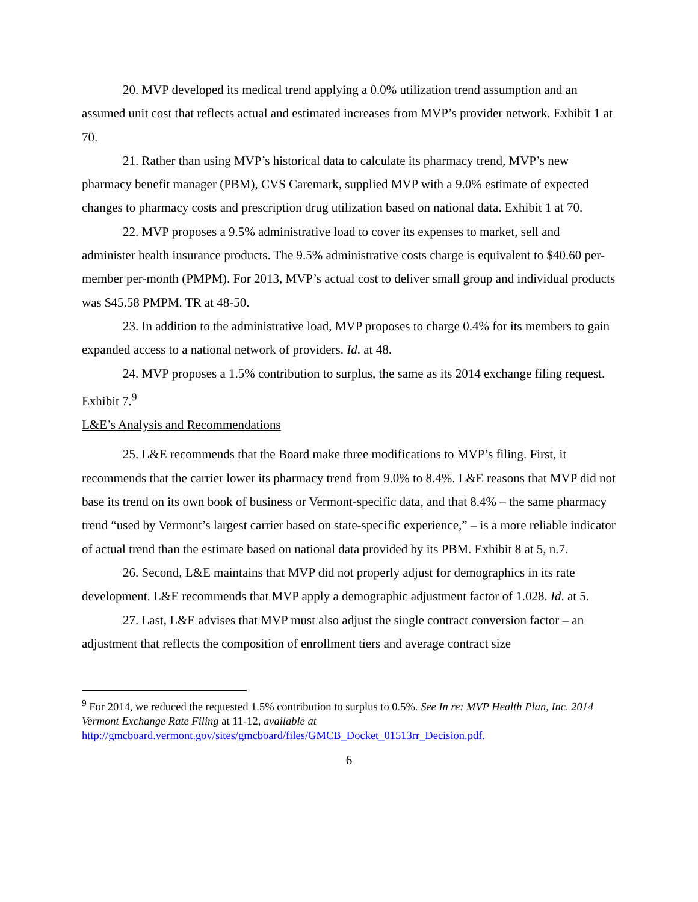20. MVP developed its medical trend applying a 0.0% utilization trend assumption and an assumed unit cost that reflects actual and estimated increases from MVP’s provider network. Exhibit 1 at 70.
21. Rather than using MVP’s historical data to calculate its pharmacy trend, MVP’s new pharmacy benefit manager (PBM), CVS Caremark, supplied MVP with a 9.0% estimate of expected changes to pharmacy costs and prescription drug utilization based on national data. Exhibit 1 at 70.
22. MVP proposes a 9.5% administrative load to cover its expenses to market, sell and administer health insurance products. The 9.5% administrative costs charge is equivalent to $40.60 per-member per-month (PMPM). For 2013, MVP’s actual cost to deliver small group and individual products was $45.58 PMPM. TR at 48-50.
23. In addition to the administrative load, MVP proposes to charge 0.4% for its members to gain expanded access to a national network of providers. Id. at 48.
24. MVP proposes a 1.5% contribution to surplus, the same as its 2014 exchange filing request. Exhibit 7.<sup>9</sup>
L&E’s Analysis and Recommendations
25. L&E recommends that the Board make three modifications to MVP’s filing. First, it recommends that the carrier lower its pharmacy trend from 9.0% to 8.4%. L&E reasons that MVP did not base its trend on its own book of business or Vermont-specific data, and that 8.4% – the same pharmacy trend “used by Vermont’s largest carrier based on state-specific experience,” – is a more reliable indicator of actual trend than the estimate based on national data provided by its PBM. Exhibit 8 at 5, n.7.
26. Second, L&E maintains that MVP did not properly adjust for demographics in its rate development. L&E recommends that MVP apply a demographic adjustment factor of 1.028. Id. at 5.
27. Last, L&E advises that MVP must also adjust the single contract conversion factor – an adjustment that reflects the composition of enrollment tiers and average contract size
<sup>9</sup> For 2014, we reduced the requested 1.5% contribution to surplus to 0.5%. See In re: MVP Health Plan, Inc. 2014 Vermont Exchange Rate Filing at 11-12, available at http://gmcboard.vermont.gov/sites/gmcboard/files/GMCB_Docket_01513rr_Decision.pdf.
6